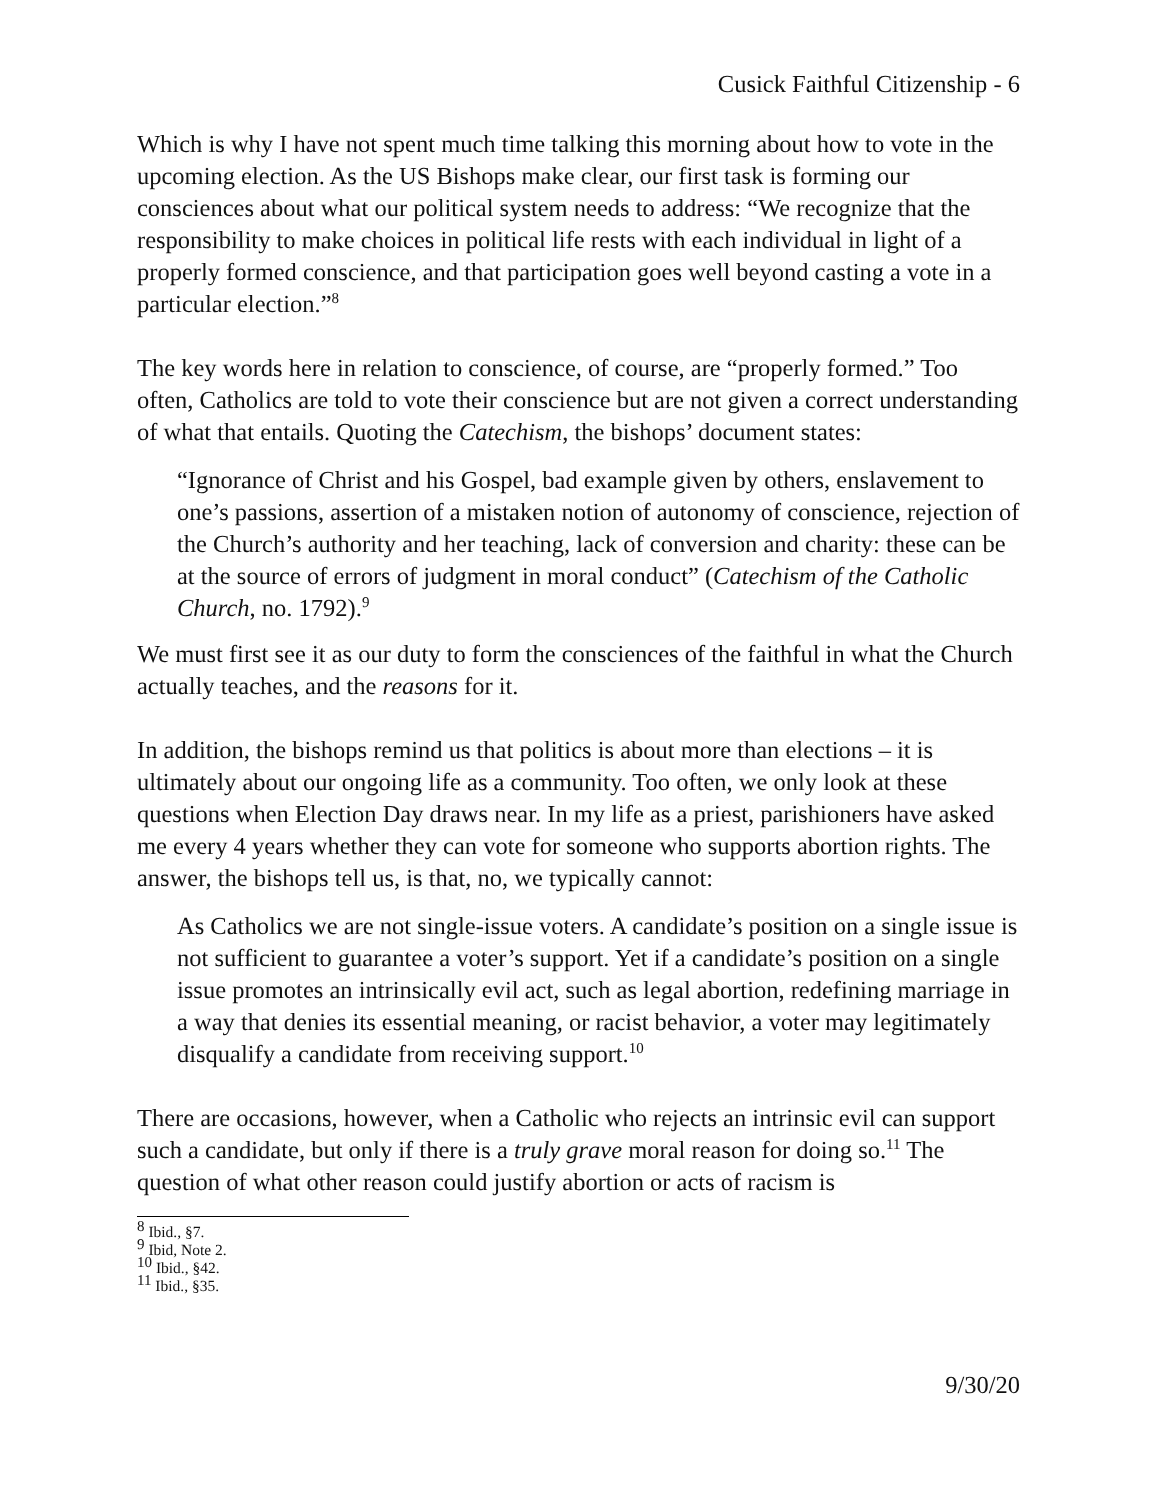Cusick Faithful Citizenship - 6
Which is why I have not spent much time talking this morning about how to vote in the upcoming election. As the US Bishops make clear, our first task is forming our consciences about what our political system needs to address: “We recognize that the responsibility to make choices in political life rests with each individual in light of a properly formed conscience, and that participation goes well beyond casting a vote in a particular election.”<sup>8</sup>
The key words here in relation to conscience, of course, are “properly formed.” Too often, Catholics are told to vote their conscience but are not given a correct understanding of what that entails. Quoting the Catechism, the bishops’ document states:
“Ignorance of Christ and his Gospel, bad example given by others, enslavement to one’s passions, assertion of a mistaken notion of autonomy of conscience, rejection of the Church’s authority and her teaching, lack of conversion and charity: these can be at the source of errors of judgment in moral conduct” (Catechism of the Catholic Church, no. 1792).<sup>9</sup>
We must first see it as our duty to form the consciences of the faithful in what the Church actually teaches, and the reasons for it.
In addition, the bishops remind us that politics is about more than elections – it is ultimately about our ongoing life as a community. Too often, we only look at these questions when Election Day draws near. In my life as a priest, parishioners have asked me every 4 years whether they can vote for someone who supports abortion rights. The answer, the bishops tell us, is that, no, we typically cannot:
As Catholics we are not single-issue voters. A candidate’s position on a single issue is not sufficient to guarantee a voter’s support. Yet if a candidate’s position on a single issue promotes an intrinsically evil act, such as legal abortion, redefining marriage in a way that denies its essential meaning, or racist behavior, a voter may legitimately disqualify a candidate from receiving support.<sup>10</sup>
There are occasions, however, when a Catholic who rejects an intrinsic evil can support such a candidate, but only if there is a truly grave moral reason for doing so.<sup>11</sup> The question of what other reason could justify abortion or acts of racism is
<sup>8</sup> Ibid., §7.
<sup>9</sup> Ibid, Note 2.
<sup>10</sup> Ibid., §42.
<sup>11</sup> Ibid., §35.
9/30/20